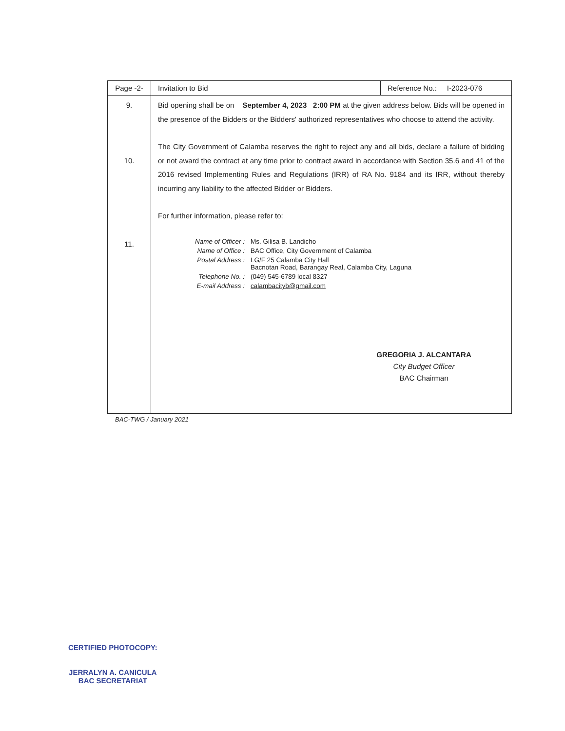| Page -2- | Invitation to Bid | Reference No.: I-2023-076 |
| 9. 10. 11. | Bid opening shall be on September 4, 2023 2:00 PM at the given address below. Bids will be opened in the presence of the Bidders or the Bidders' authorized representatives who choose to attend the activity. The City Government of Calamba reserves the right to reject any and all bids, declare a failure of bidding or not award the contract at any time prior to contract award in accordance with Section 35.6 and 41 of the 2016 revised Implementing Rules and Regulations (IRR) of RA No. 9184 and its IRR, without thereby incurring any liability to the affected Bidder or Bidders. For further information, please refer to: / Name of Officer : / Ms. Gilisa B. Landicho / / Name of Office : / BAC Office, City Government of Calamba / / Postal Address : / LG/F 25 Calamba City Hall Bacnotan Road, Barangay Real, Calamba City, Laguna / / Telephone No. : / (049) 545-6789 local 8327 / / E-mail Address : / calambacityb@gmail.com / GREGORIA J. ALCANTARA City Budget Officer BAC Chairman | |
BAC-TWG / January 2021
CERTIFIED PHOTOCOPY:
JERRALYN A. CANICULA
BAC SECRETARIAT